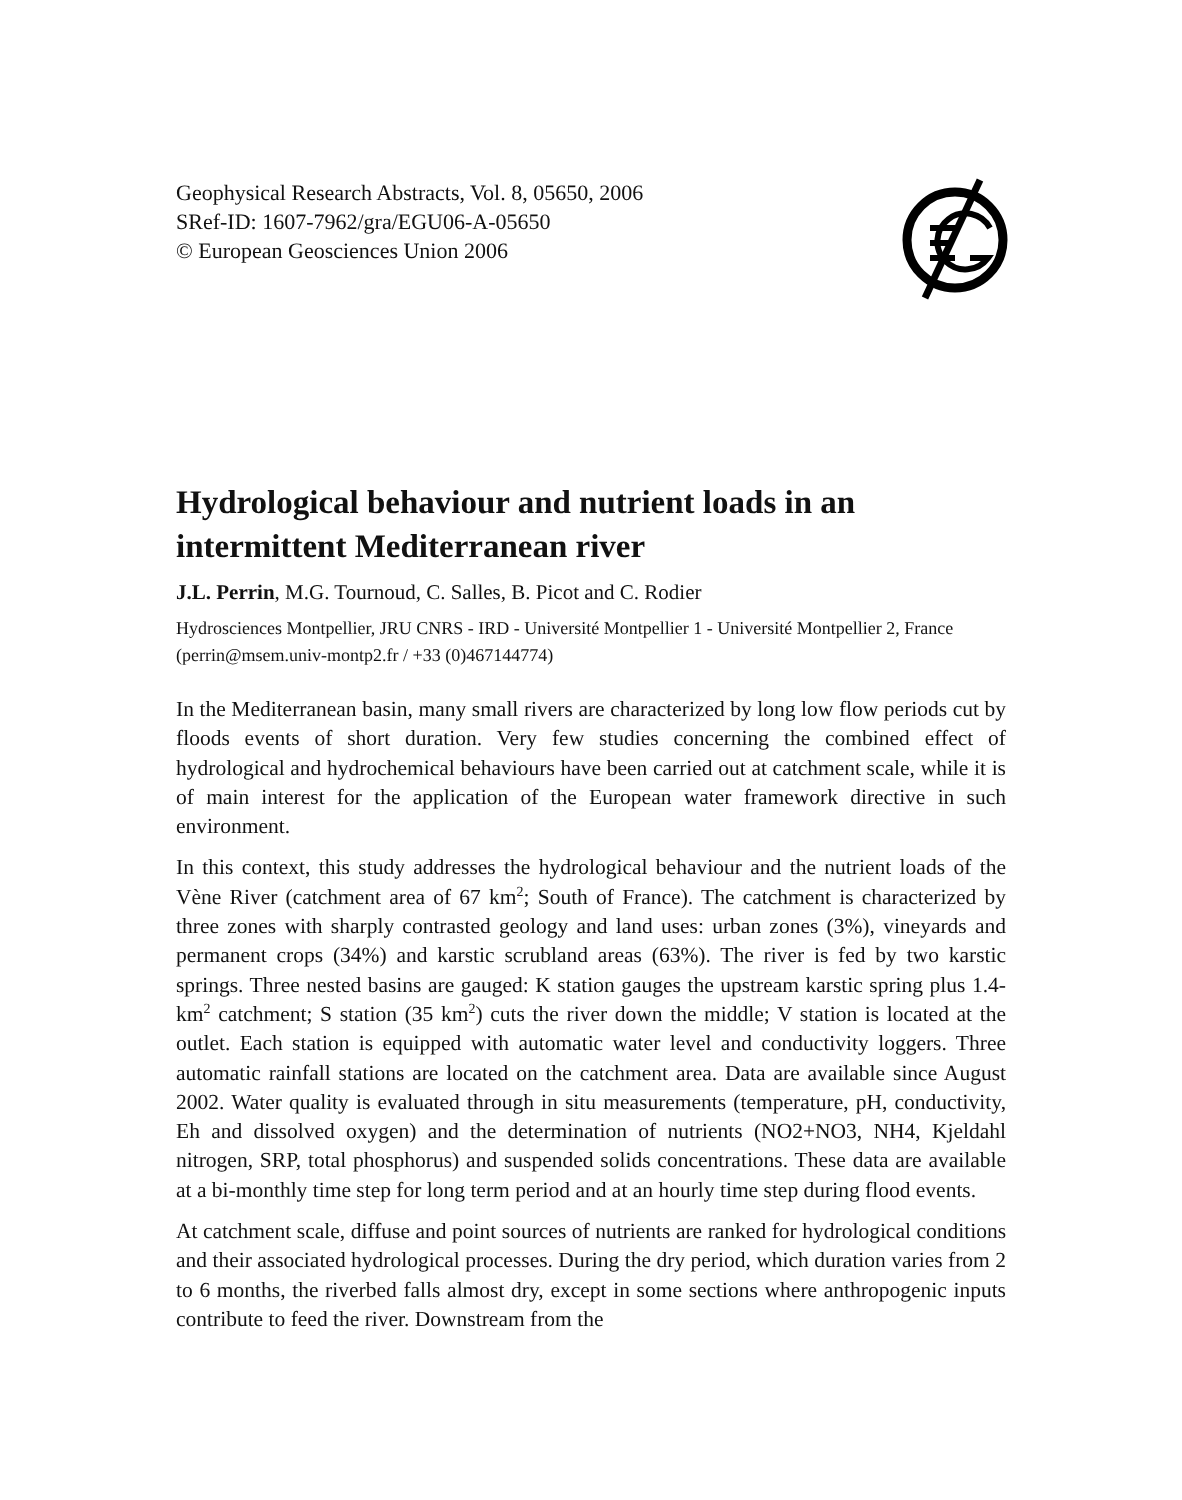Geophysical Research Abstracts, Vol. 8, 05650, 2006
SRef-ID: 1607-7962/gra/EGU06-A-05650
© European Geosciences Union 2006
Hydrological behaviour and nutrient loads in an intermittent Mediterranean river
J.L. Perrin, M.G. Tournoud, C. Salles, B. Picot and C. Rodier
Hydrosciences Montpellier, JRU CNRS - IRD - Université Montpellier 1 - Université Montpellier 2, France (perrin@msem.univ-montp2.fr / +33 (0)467144774)
In the Mediterranean basin, many small rivers are characterized by long low flow periods cut by floods events of short duration. Very few studies concerning the combined effect of hydrological and hydrochemical behaviours have been carried out at catchment scale, while it is of main interest for the application of the European water framework directive in such environment.
In this context, this study addresses the hydrological behaviour and the nutrient loads of the Vène River (catchment area of 67 km<sup>2</sup>; South of France). The catchment is characterized by three zones with sharply contrasted geology and land uses: urban zones (3%), vineyards and permanent crops (34%) and karstic scrubland areas (63%). The river is fed by two karstic springs. Three nested basins are gauged: K station gauges the upstream karstic spring plus 1.4-km<sup>2</sup> catchment; S station (35 km<sup>2</sup>) cuts the river down the middle; V station is located at the outlet. Each station is equipped with automatic water level and conductivity loggers. Three automatic rainfall stations are located on the catchment area. Data are available since August 2002. Water quality is evaluated through in situ measurements (temperature, pH, conductivity, Eh and dissolved oxygen) and the determination of nutrients (NO2+NO3, NH4, Kjeldahl nitrogen, SRP, total phosphorus) and suspended solids concentrations. These data are available at a bi-monthly time step for long term period and at an hourly time step during flood events.
At catchment scale, diffuse and point sources of nutrients are ranked for hydrological conditions and their associated hydrological processes. During the dry period, which duration varies from 2 to 6 months, the riverbed falls almost dry, except in some sections where anthropogenic inputs contribute to feed the river. Downstream from the